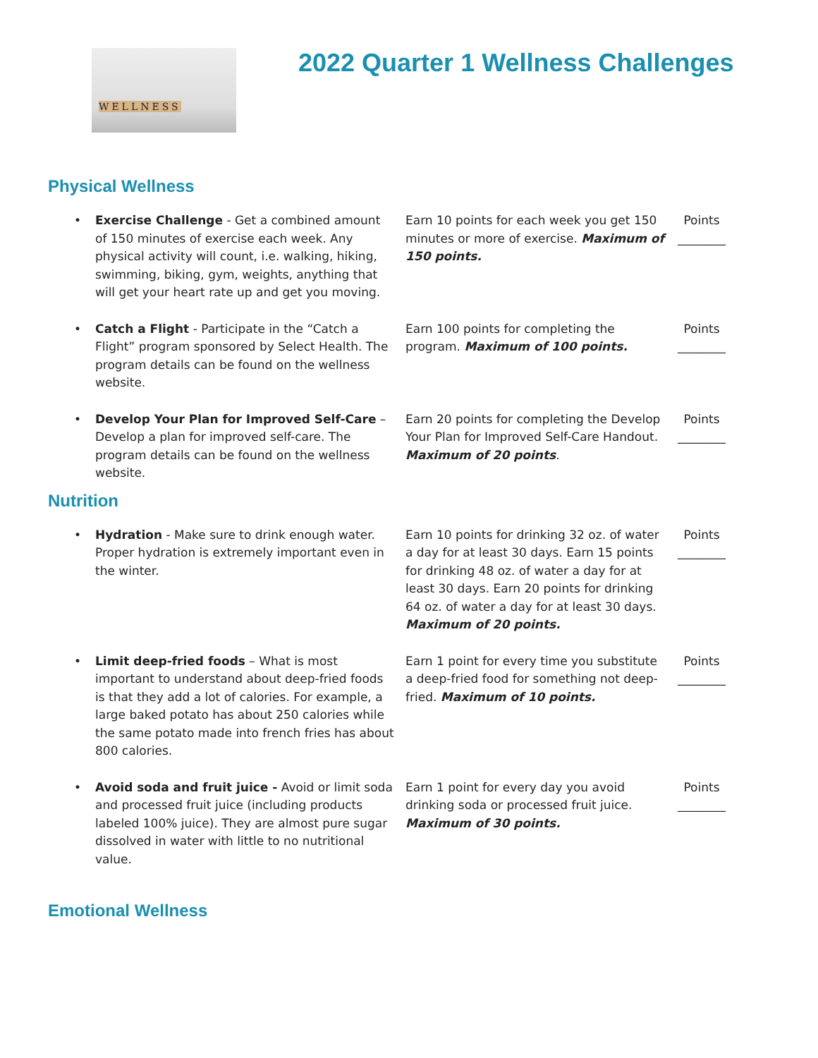WELLNESS
2022 Quarter 1 Wellness Challenges
Physical Wellness
| • | Exercise Challenge - Get a combined amount of 150 minutes of exercise each week. Any physical activity will count, i.e. walking, hiking, swimming, biking, gym, weights, anything that will get your heart rate up and get you moving. | Earn 10 points for each week you get 150 minutes or more of exercise. Maximum of 150 points. | Points ________ |
| • | Catch a Flight - Participate in the “Catch a Flight” program sponsored by Select Health. The program details can be found on the wellness website. | Earn 100 points for completing the program. Maximum of 100 points. | Points ________ |
| • | Develop Your Plan for Improved Self-Care – Develop a plan for improved self-care. The program details can be found on the wellness website. | Earn 20 points for completing the Develop Your Plan for Improved Self-Care Handout. Maximum of 20 points . | Points ________ |
Nutrition
| • | Hydration - Make sure to drink enough water. Proper hydration is extremely important even in the winter. | Earn 10 points for drinking 32 oz. of water a day for at least 30 days. Earn 15 points for drinking 48 oz. of water a day for at least 30 days. Earn 20 points for drinking 64 oz. of water a day for at least 30 days. Maximum of 20 points. | Points ________ |
| • | Limit deep-fried foods – What is most important to understand about deep-fried foods is that they add a lot of calories. For example, a large baked potato has about 250 calories while the same potato made into french fries has about 800 calories. | Earn 1 point for every time you substitute a deep-fried food for something not deep-fried. Maximum of 10 points. | Points ________ |
| • | Avoid soda and fruit juice - Avoid or limit soda and processed fruit juice (including products labeled 100% juice). They are almost pure sugar dissolved in water with little to no nutritional value. | Earn 1 point for every day you avoid drinking soda or processed fruit juice. Maximum of 30 points. | Points ________ |
Emotional Wellness